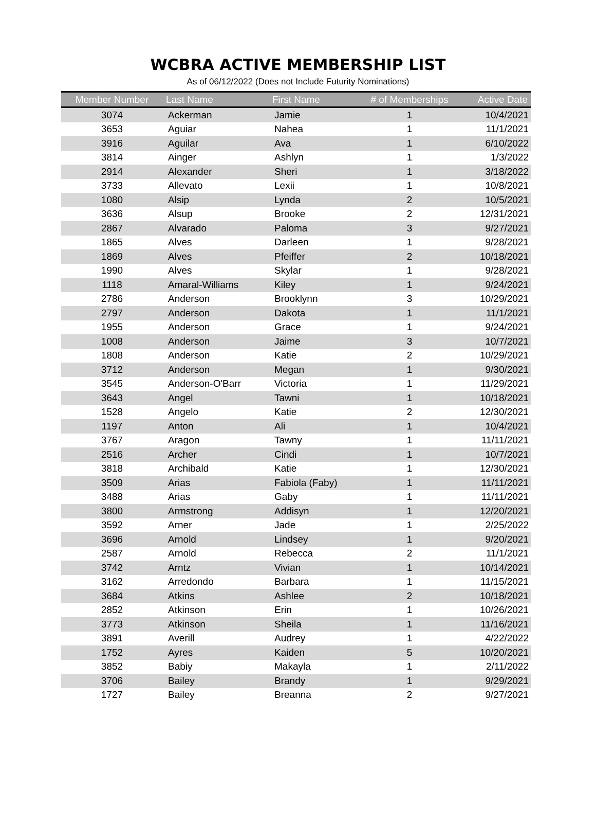WCBRA ACTIVE MEMBERSHIP LIST
As of 06/12/2022 (Does not Include Futurity Nominations)
| Member Number | Last Name | First Name | # of Memberships | Active Date |
| --- | --- | --- | --- | --- |
| 3074 | Ackerman | Jamie | 1 | 10/4/2021 |
| 3653 | Aguiar | Nahea | 1 | 11/1/2021 |
| 3916 | Aguilar | Ava | 1 | 6/10/2022 |
| 3814 | Ainger | Ashlyn | 1 | 1/3/2022 |
| 2914 | Alexander | Sheri | 1 | 3/18/2022 |
| 3733 | Allevato | Lexii | 1 | 10/8/2021 |
| 1080 | Alsip | Lynda | 2 | 10/5/2021 |
| 3636 | Alsup | Brooke | 2 | 12/31/2021 |
| 2867 | Alvarado | Paloma | 3 | 9/27/2021 |
| 1865 | Alves | Darleen | 1 | 9/28/2021 |
| 1869 | Alves | Pfeiffer | 2 | 10/18/2021 |
| 1990 | Alves | Skylar | 1 | 9/28/2021 |
| 1118 | Amaral-Williams | Kiley | 1 | 9/24/2021 |
| 2786 | Anderson | Brooklynn | 3 | 10/29/2021 |
| 2797 | Anderson | Dakota | 1 | 11/1/2021 |
| 1955 | Anderson | Grace | 1 | 9/24/2021 |
| 1008 | Anderson | Jaime | 3 | 10/7/2021 |
| 1808 | Anderson | Katie | 2 | 10/29/2021 |
| 3712 | Anderson | Megan | 1 | 9/30/2021 |
| 3545 | Anderson-O'Barr | Victoria | 1 | 11/29/2021 |
| 3643 | Angel | Tawni | 1 | 10/18/2021 |
| 1528 | Angelo | Katie | 2 | 12/30/2021 |
| 1197 | Anton | Ali | 1 | 10/4/2021 |
| 3767 | Aragon | Tawny | 1 | 11/11/2021 |
| 2516 | Archer | Cindi | 1 | 10/7/2021 |
| 3818 | Archibald | Katie | 1 | 12/30/2021 |
| 3509 | Arias | Fabiola (Faby) | 1 | 11/11/2021 |
| 3488 | Arias | Gaby | 1 | 11/11/2021 |
| 3800 | Armstrong | Addisyn | 1 | 12/20/2021 |
| 3592 | Arner | Jade | 1 | 2/25/2022 |
| 3696 | Arnold | Lindsey | 1 | 9/20/2021 |
| 2587 | Arnold | Rebecca | 2 | 11/1/2021 |
| 3742 | Arntz | Vivian | 1 | 10/14/2021 |
| 3162 | Arredondo | Barbara | 1 | 11/15/2021 |
| 3684 | Atkins | Ashlee | 2 | 10/18/2021 |
| 2852 | Atkinson | Erin | 1 | 10/26/2021 |
| 3773 | Atkinson | Sheila | 1 | 11/16/2021 |
| 3891 | Averill | Audrey | 1 | 4/22/2022 |
| 1752 | Ayres | Kaiden | 5 | 10/20/2021 |
| 3852 | Babiy | Makayla | 1 | 2/11/2022 |
| 3706 | Bailey | Brandy | 1 | 9/29/2021 |
| 1727 | Bailey | Breanna | 2 | 9/27/2021 |